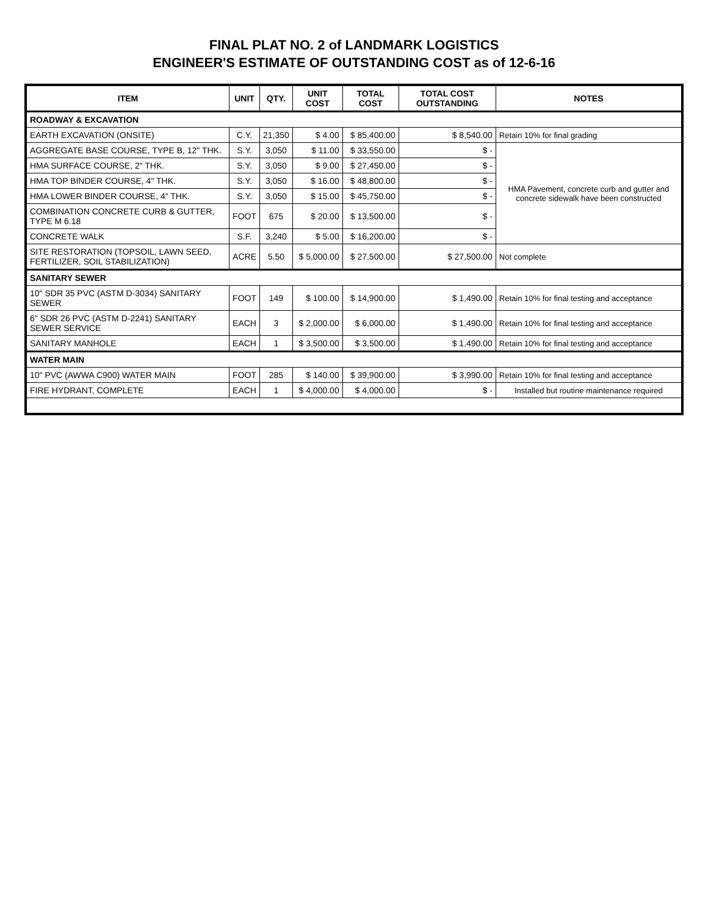FINAL PLAT NO. 2 of LANDMARK LOGISTICS
ENGINEER'S ESTIMATE OF OUTSTANDING COST as of 12-6-16
| ITEM | UNIT | QTY. | UNIT COST | TOTAL COST | TOTAL COST OUTSTANDING | NOTES |
| --- | --- | --- | --- | --- | --- | --- |
| ROADWAY & EXCAVATION | | | | | | |
| EARTH EXCAVATION (ONSITE) | C.Y. | 21,350 | $ 4.00 | $ 85,400.00 | $ 8,540.00 | Retain 10% for final grading |
| AGGREGATE BASE COURSE, TYPE B, 12" THK. | S.Y. | 3,050 | $ 11.00 | $ 33,550.00 | $ - | HMA Pavement, concrete curb and gutter and concrete sidewalk have been constructed |
| HMA SURFACE COURSE, 2" THK. | S.Y. | 3,050 | $ 9.00 | $ 27,450.00 | $ - | |
| HMA TOP BINDER COURSE, 4" THK. | S.Y. | 3,050 | $ 16.00 | $ 48,800.00 | $ - | |
| HMA LOWER BINDER COURSE, 4" THK. | S.Y. | 3,050 | $ 15.00 | $ 45,750.00 | $ - | |
| COMBINATION CONCRETE CURB & GUTTER, TYPE M 6.18 | FOOT | 675 | $ 20.00 | $ 13,500.00 | $ - | |
| CONCRETE WALK | S.F. | 3,240 | $ 5.00 | $ 16,200.00 | $ - | |
| SITE RESTORATION (TOPSOIL, LAWN SEED, FERTILIZER, SOIL STABILIZATION) | ACRE | 5.50 | $ 5,000.00 | $ 27,500.00 | $ 27,500.00 | Not complete |
| SANITARY SEWER | | | | | | |
| 10" SDR 35 PVC (ASTM D-3034) SANITARY SEWER | FOOT | 149 | $ 100.00 | $ 14,900.00 | $ 1,490.00 | Retain 10% for final testing and acceptance |
| 6" SDR 26 PVC (ASTM D-2241) SANITARY SEWER SERVICE | EACH | 3 | $ 2,000.00 | $ 6,000.00 | $ 1,490.00 | Retain 10% for final testing and acceptance |
| SANITARY MANHOLE | EACH | 1 | $ 3,500.00 | $ 3,500.00 | $ 1,490.00 | Retain 10% for final testing and acceptance |
| WATER MAIN | | | | | | |
| 10" PVC (AWWA C900) WATER MAIN | FOOT | 285 | $ 140.00 | $ 39,900.00 | $ 3,990.00 | Retain 10% for final testing and acceptance |
| FIRE HYDRANT, COMPLETE | EACH | 1 | $ 4,000.00 | $ 4,000.00 | $ - | Installed but routine maintenance required |